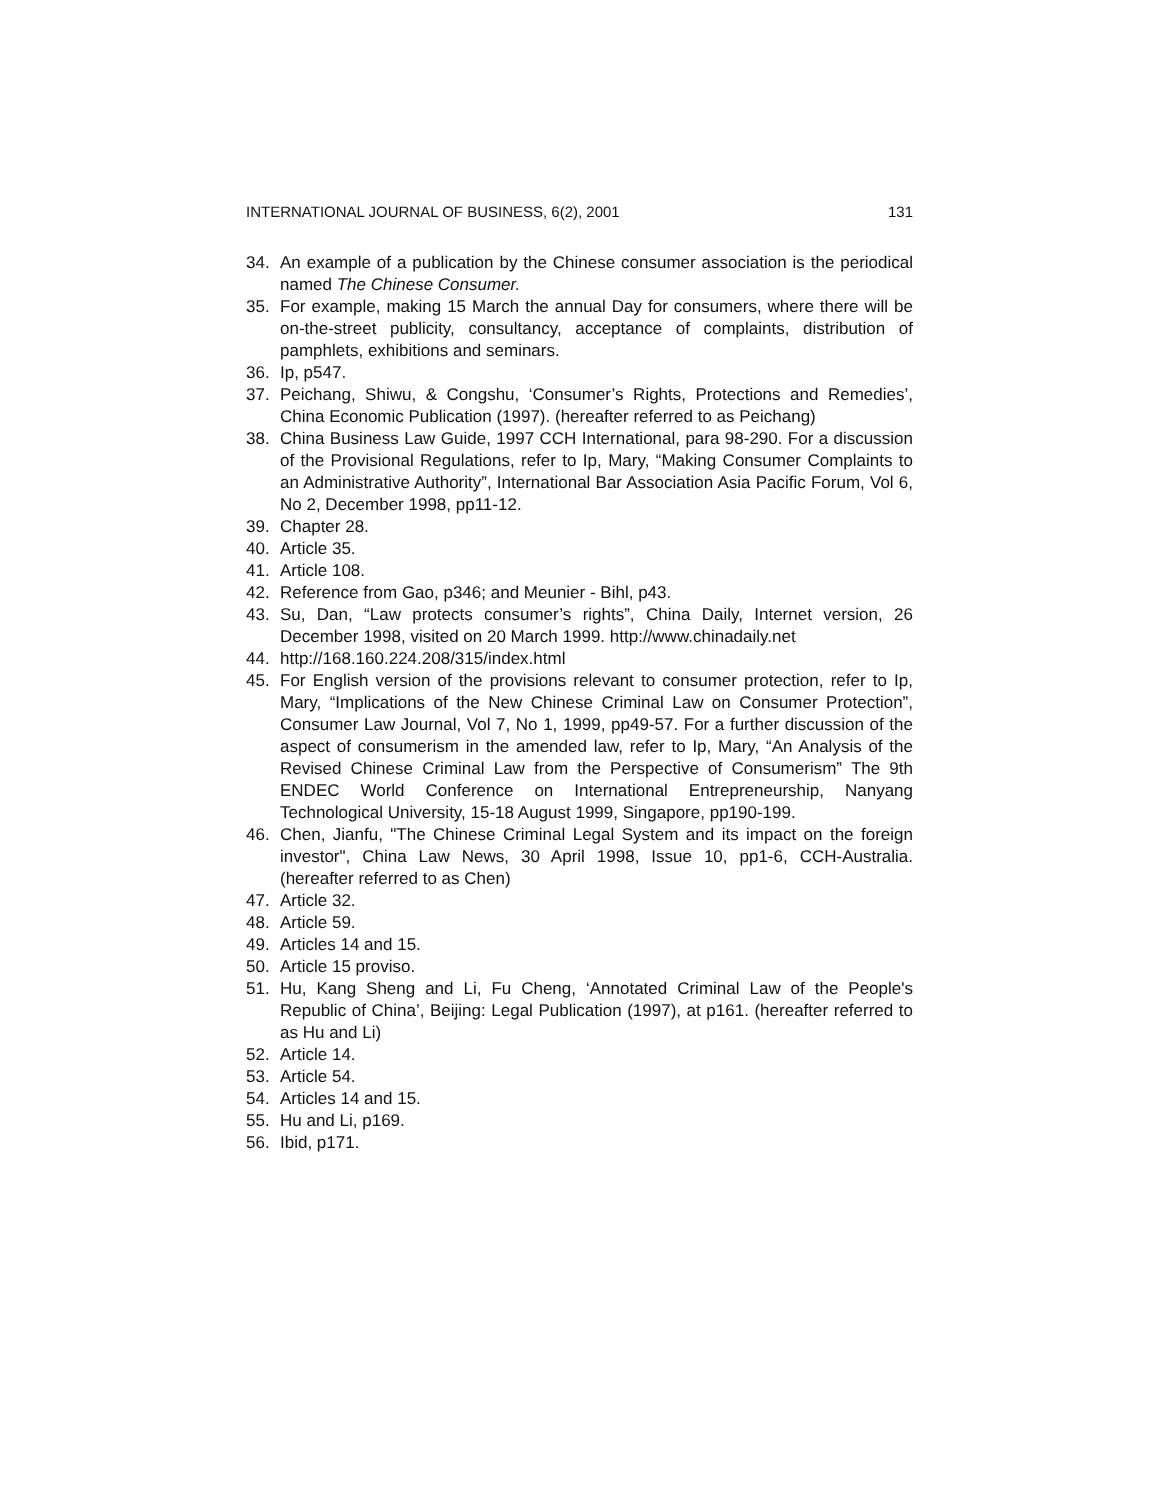INTERNATIONAL JOURNAL OF BUSINESS, 6(2), 2001 131
34. An example of a publication by the Chinese consumer association is the periodical named The Chinese Consumer.
35. For example, making 15 March the annual Day for consumers, where there will be on-the-street publicity, consultancy, acceptance of complaints, distribution of pamphlets, exhibitions and seminars.
36. Ip, p547.
37. Peichang, Shiwu, & Congshu, ‘Consumer’s Rights, Protections and Remedies’, China Economic Publication (1997). (hereafter referred to as Peichang)
38. China Business Law Guide, 1997 CCH International, para 98-290. For a discussion of the Provisional Regulations, refer to Ip, Mary, “Making Consumer Complaints to an Administrative Authority”, International Bar Association Asia Pacific Forum, Vol 6, No 2, December 1998, pp11-12.
39. Chapter 28.
40. Article 35.
41. Article 108.
42. Reference from Gao, p346; and Meunier - Bihl, p43.
43. Su, Dan, “Law protects consumer’s rights”, China Daily, Internet version, 26 December 1998, visited on 20 March 1999. http://www.chinadaily.net
44. http://168.160.224.208/315/index.html
45. For English version of the provisions relevant to consumer protection, refer to Ip, Mary, “Implications of the New Chinese Criminal Law on Consumer Protection”, Consumer Law Journal, Vol 7, No 1, 1999, pp49-57. For a further discussion of the aspect of consumerism in the amended law, refer to Ip, Mary, “An Analysis of the Revised Chinese Criminal Law from the Perspective of Consumerism” The 9th ENDEC World Conference on International Entrepreneurship, Nanyang Technological University, 15-18 August 1999, Singapore, pp190-199.
46. Chen, Jianfu, "The Chinese Criminal Legal System and its impact on the foreign investor", China Law News, 30 April 1998, Issue 10, pp1-6, CCH-Australia. (hereafter referred to as Chen)
47. Article 32.
48. Article 59.
49. Articles 14 and 15.
50. Article 15 proviso.
51. Hu, Kang Sheng and Li, Fu Cheng, ‘Annotated Criminal Law of the People's Republic of China’, Beijing: Legal Publication (1997), at p161. (hereafter referred to as Hu and Li)
52. Article 14.
53. Article 54.
54. Articles 14 and 15.
55. Hu and Li, p169.
56. Ibid, p171.